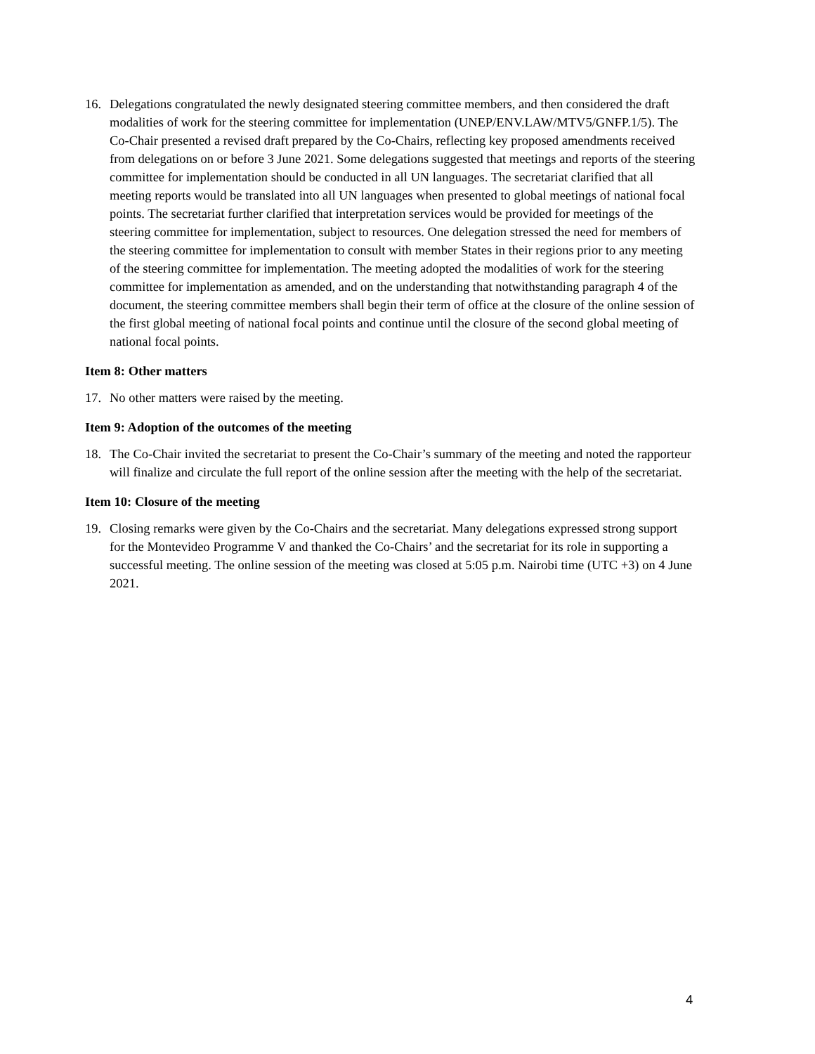16. Delegations congratulated the newly designated steering committee members, and then considered the draft modalities of work for the steering committee for implementation (UNEP/ENV.LAW/MTV5/GNFP.1/5). The Co-Chair presented a revised draft prepared by the Co-Chairs, reflecting key proposed amendments received from delegations on or before 3 June 2021. Some delegations suggested that meetings and reports of the steering committee for implementation should be conducted in all UN languages. The secretariat clarified that all meeting reports would be translated into all UN languages when presented to global meetings of national focal points. The secretariat further clarified that interpretation services would be provided for meetings of the steering committee for implementation, subject to resources. One delegation stressed the need for members of the steering committee for implementation to consult with member States in their regions prior to any meeting of the steering committee for implementation. The meeting adopted the modalities of work for the steering committee for implementation as amended, and on the understanding that notwithstanding paragraph 4 of the document, the steering committee members shall begin their term of office at the closure of the online session of the first global meeting of national focal points and continue until the closure of the second global meeting of national focal points.
Item 8: Other matters
17. No other matters were raised by the meeting.
Item 9: Adoption of the outcomes of the meeting
18. The Co-Chair invited the secretariat to present the Co-Chair’s summary of the meeting and noted the rapporteur will finalize and circulate the full report of the online session after the meeting with the help of the secretariat.
Item 10: Closure of the meeting
19. Closing remarks were given by the Co-Chairs and the secretariat. Many delegations expressed strong support for the Montevideo Programme V and thanked the Co-Chairs’ and the secretariat for its role in supporting a successful meeting. The online session of the meeting was closed at 5:05 p.m. Nairobi time (UTC +3) on 4 June 2021.
4